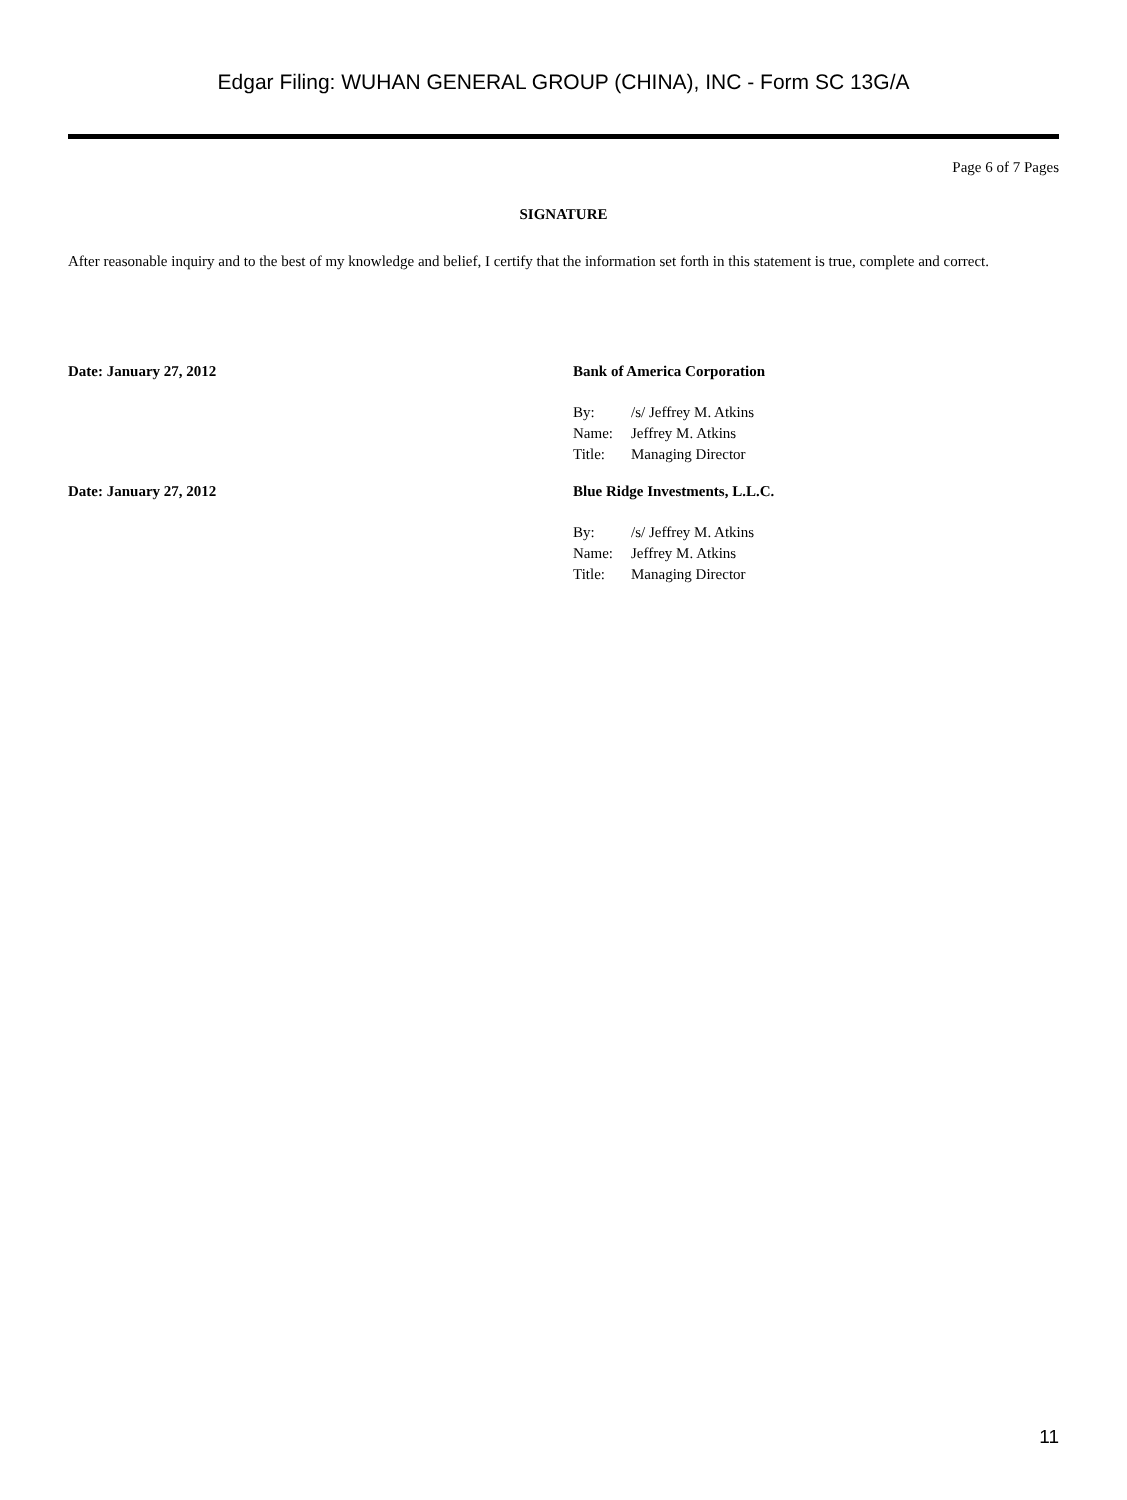Edgar Filing: WUHAN GENERAL GROUP (CHINA), INC - Form SC 13G/A
Page 6 of 7 Pages
SIGNATURE
After reasonable inquiry and to the best of my knowledge and belief, I certify that the information set forth in this statement is true, complete and correct.
Date: January 27, 2012 Bank of America Corporation
| By: | /s/ Jeffrey M. Atkins |
| Name: | Jeffrey M. Atkins |
| Title: | Managing Director |
Date: January 27, 2012 Blue Ridge Investments, L.L.C.
| By: | /s/ Jeffrey M. Atkins |
| Name: | Jeffrey M. Atkins |
| Title: | Managing Director |
11